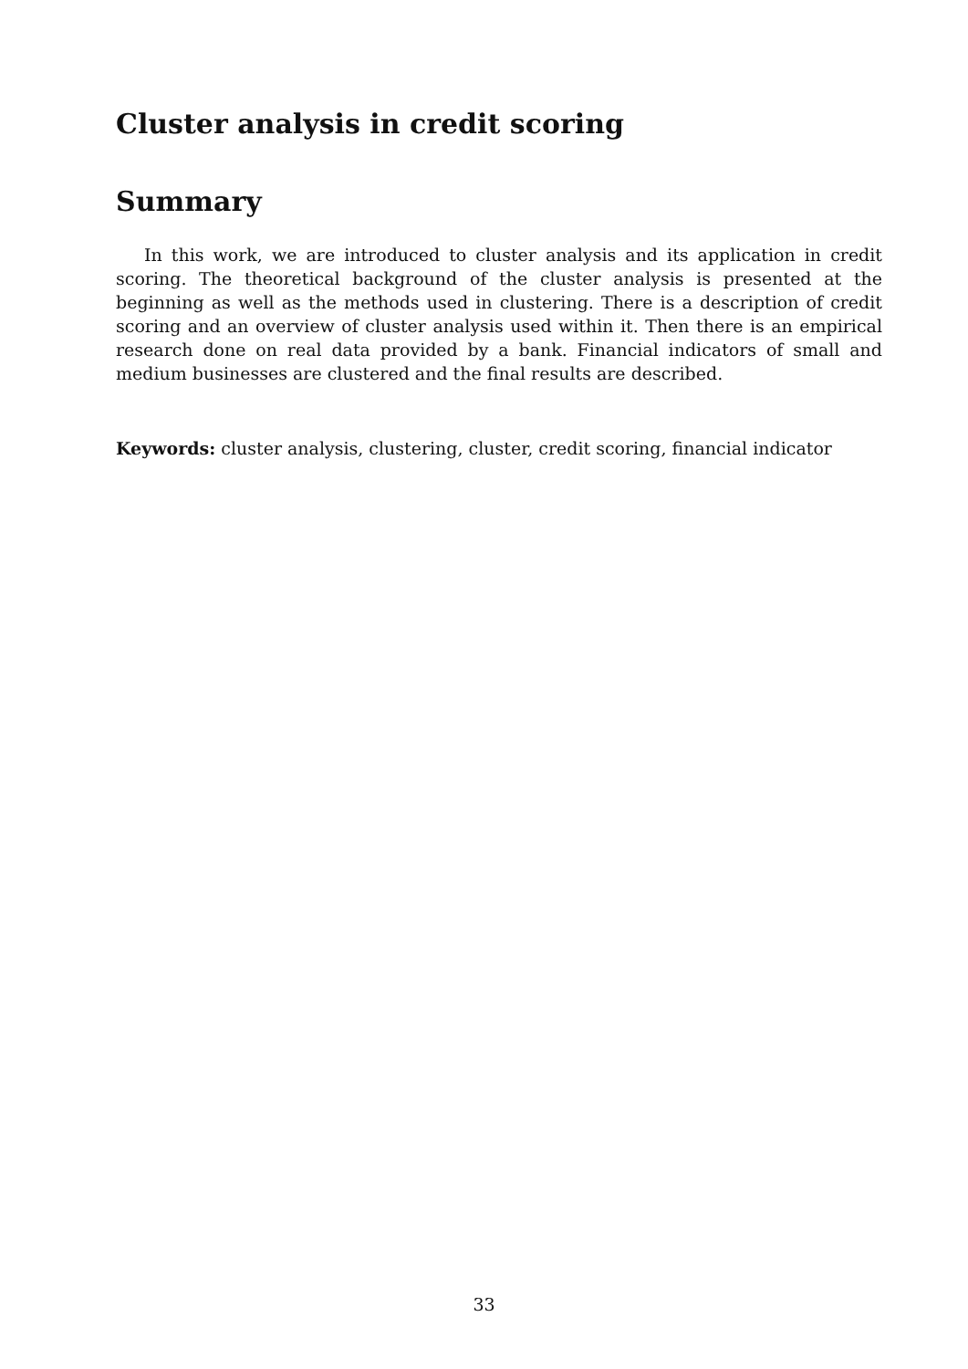Cluster analysis in credit scoring
Summary
In this work, we are introduced to cluster analysis and its application in credit scoring. The theoretical background of the cluster analysis is presented at the beginning as well as the methods used in clustering. There is a description of credit scoring and an overview of cluster analysis used within it. Then there is an empirical research done on real data provided by a bank. Financial indicators of small and medium businesses are clustered and the final results are described.
Keywords: cluster analysis, clustering, cluster, credit scoring, financial indicator
33